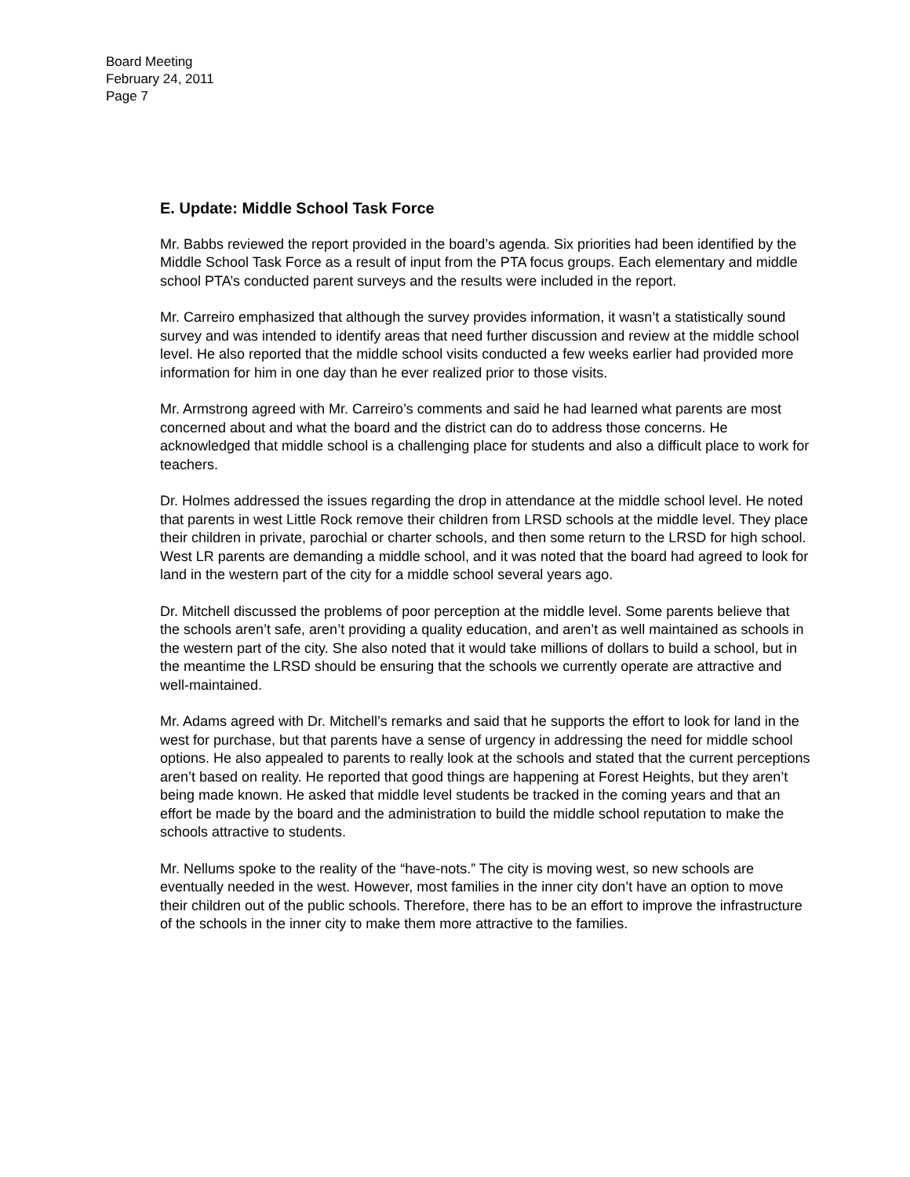Board Meeting
February 24, 2011
Page 7
E. Update: Middle School Task Force
Mr. Babbs reviewed the report provided in the board’s agenda. Six priorities had been identified by the Middle School Task Force as a result of input from the PTA focus groups. Each elementary and middle school PTA’s conducted parent surveys and the results were included in the report.
Mr. Carreiro emphasized that although the survey provides information, it wasn’t a statistically sound survey and was intended to identify areas that need further discussion and review at the middle school level. He also reported that the middle school visits conducted a few weeks earlier had provided more information for him in one day than he ever realized prior to those visits.
Mr. Armstrong agreed with Mr. Carreiro’s comments and said he had learned what parents are most concerned about and what the board and the district can do to address those concerns. He acknowledged that middle school is a challenging place for students and also a difficult place to work for teachers.
Dr. Holmes addressed the issues regarding the drop in attendance at the middle school level. He noted that parents in west Little Rock remove their children from LRSD schools at the middle level. They place their children in private, parochial or charter schools, and then some return to the LRSD for high school. West LR parents are demanding a middle school, and it was noted that the board had agreed to look for land in the western part of the city for a middle school several years ago.
Dr. Mitchell discussed the problems of poor perception at the middle level. Some parents believe that the schools aren’t safe, aren’t providing a quality education, and aren’t as well maintained as schools in the western part of the city. She also noted that it would take millions of dollars to build a school, but in the meantime the LRSD should be ensuring that the schools we currently operate are attractive and well-maintained.
Mr. Adams agreed with Dr. Mitchell’s remarks and said that he supports the effort to look for land in the west for purchase, but that parents have a sense of urgency in addressing the need for middle school options. He also appealed to parents to really look at the schools and stated that the current perceptions aren’t based on reality. He reported that good things are happening at Forest Heights, but they aren’t being made known. He asked that middle level students be tracked in the coming years and that an effort be made by the board and the administration to build the middle school reputation to make the schools attractive to students.
Mr. Nellums spoke to the reality of the “have-nots.” The city is moving west, so new schools are eventually needed in the west. However, most families in the inner city don’t have an option to move their children out of the public schools. Therefore, there has to be an effort to improve the infrastructure of the schools in the inner city to make them more attractive to the families.